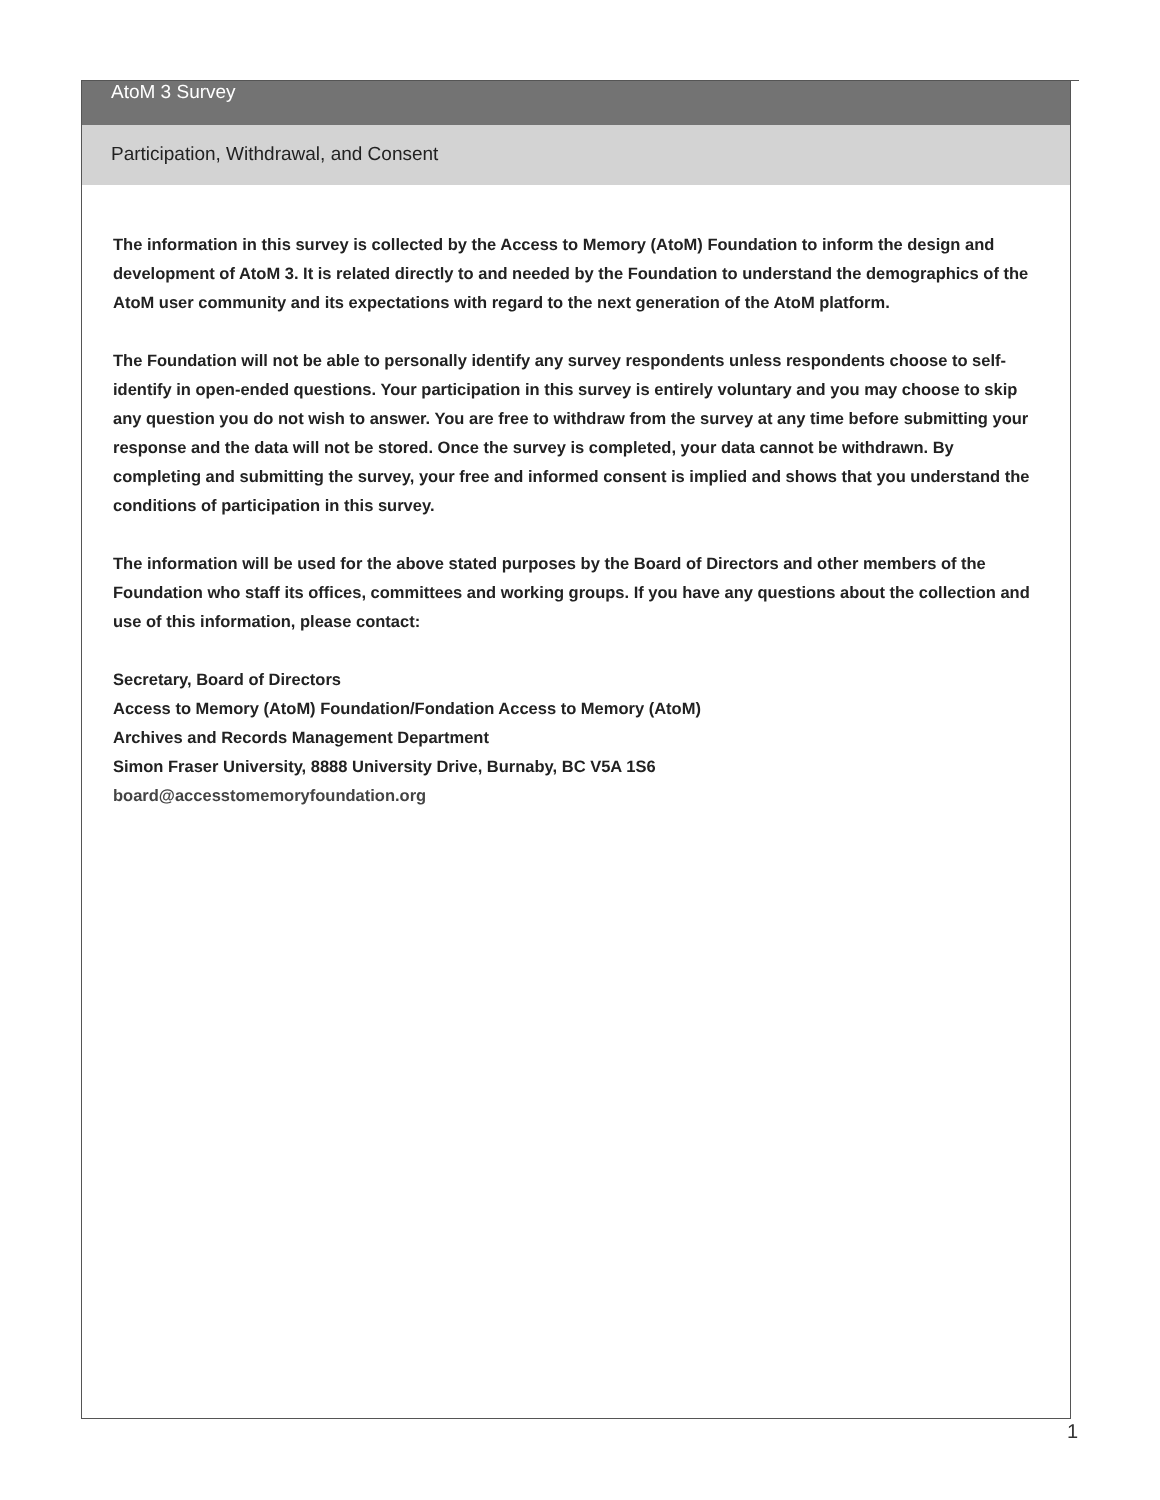AtoM 3 Survey
Participation, Withdrawal, and Consent
The information in this survey is collected by the Access to Memory (AtoM) Foundation to inform the design and development of AtoM 3. It is related directly to and needed by the Foundation to understand the demographics of the AtoM user community and its expectations with regard to the next generation of the AtoM platform.
The Foundation will not be able to personally identify any survey respondents unless respondents choose to self-identify in open-ended questions. Your participation in this survey is entirely voluntary and you may choose to skip any question you do not wish to answer. You are free to withdraw from the survey at any time before submitting your response and the data will not be stored. Once the survey is completed, your data cannot be withdrawn. By completing and submitting the survey, your free and informed consent is implied and shows that you understand the conditions of participation in this survey.
The information will be used for the above stated purposes by the Board of Directors and other members of the Foundation who staff its offices, committees and working groups. If you have any questions about the collection and use of this information, please contact:
Secretary, Board of Directors
Access to Memory (AtoM) Foundation/Fondation Access to Memory (AtoM)
Archives and Records Management Department
Simon Fraser University, 8888 University Drive, Burnaby, BC V5A 1S6
board@accesstomemoryfoundation.org
1